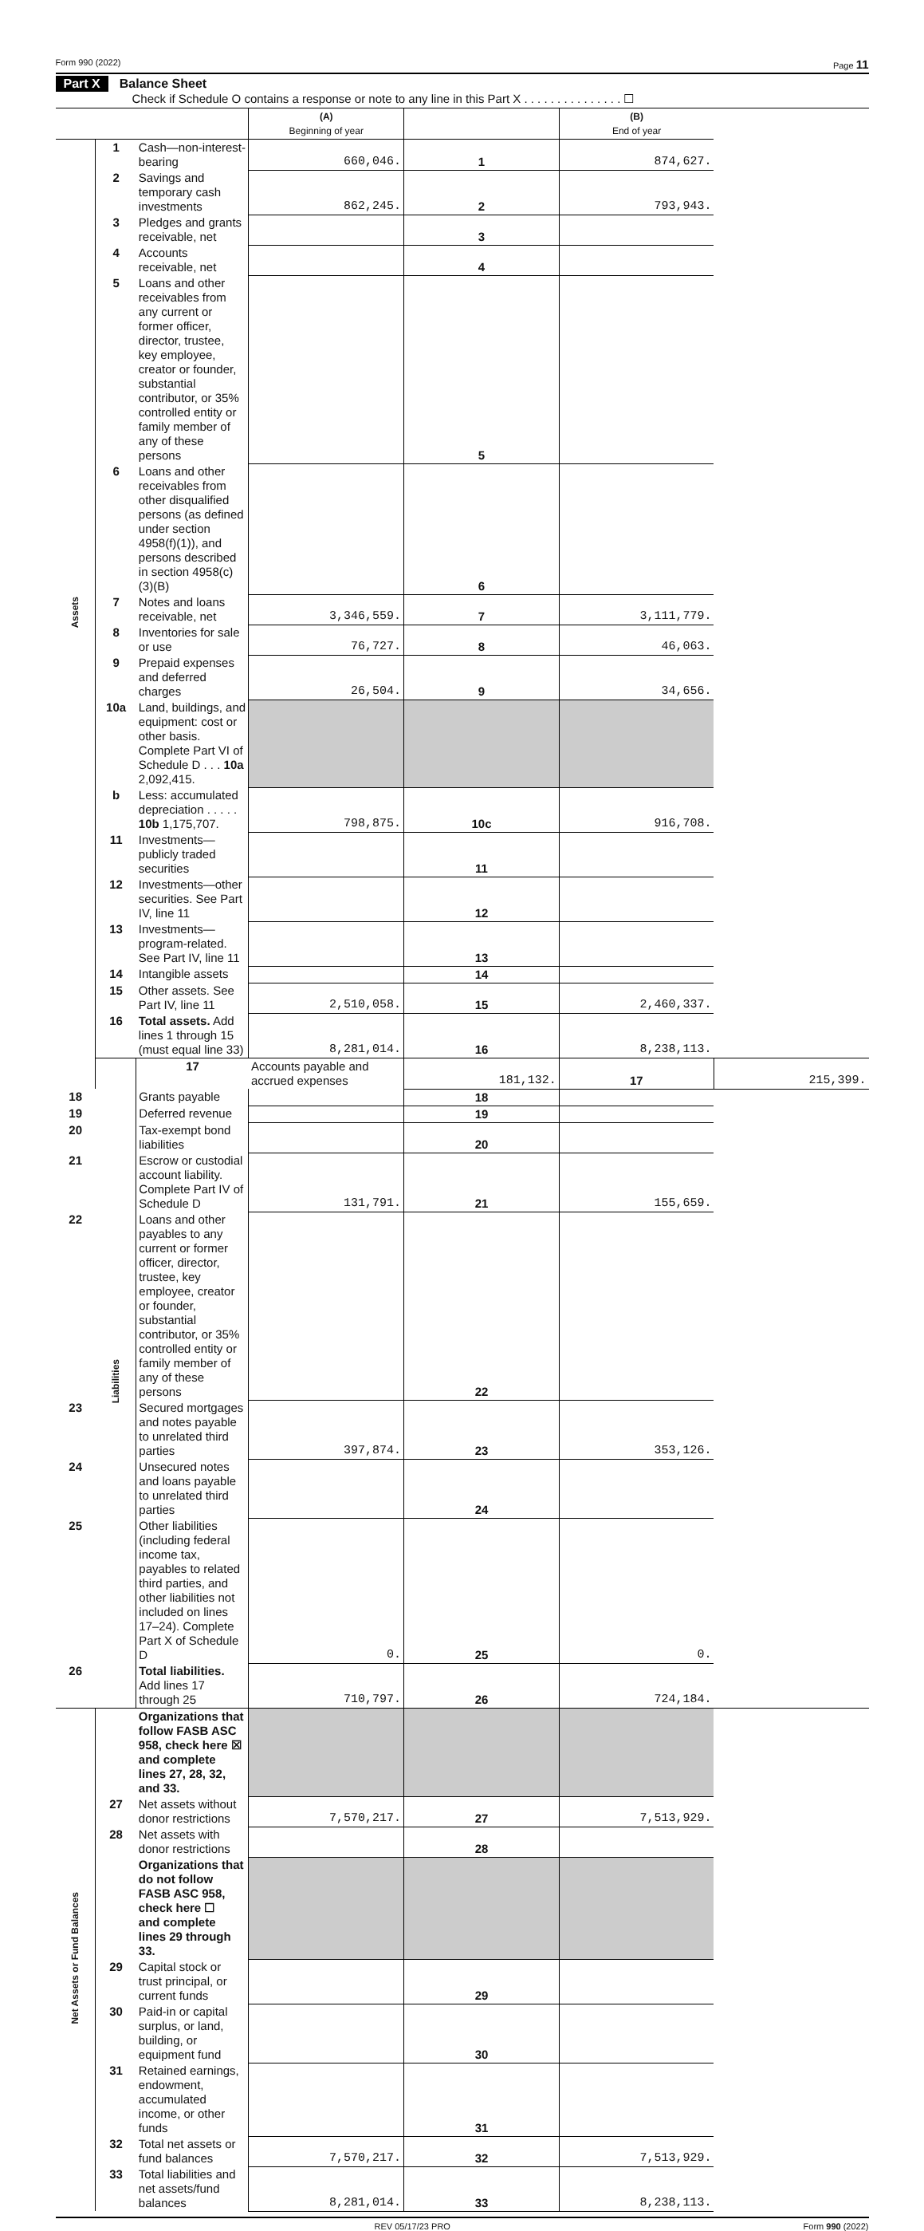Form 990 (2022) Page 11
Part X Balance Sheet
Check if Schedule O contains a response or note to any line in this Part X . . . . . . . . . . . . . . . ☐
| | | | (A) Beginning of year | | (B) End of year | |
| --- | --- | --- | --- | --- | --- | --- |
| Assets | 1 | Cash—non-interest-bearing | 660,046. | 1 | 874,627. | |
| | 2 | Savings and temporary cash investments | 862,245. | 2 | 793,943. | |
| | 3 | Pledges and grants receivable, net | | 3 | | |
| | 4 | Accounts receivable, net | | 4 | | |
| | 5 | Loans and other receivables from any current or former officer, director, trustee, key employee, creator or founder, substantial contributor, or 35% controlled entity or family member of any of these persons | | 5 | | |
| | 6 | Loans and other receivables from other disqualified persons (as defined under section 4958(f)(1)), and persons described in section 4958(c)(3)(B) | | 6 | | |
| | 7 | Notes and loans receivable, net | 3,346,559. | 7 | 3,111,779. | |
| | 8 | Inventories for sale or use | 76,727. | 8 | 46,063. | |
| | 9 | Prepaid expenses and deferred charges | 26,504. | 9 | 34,656. | |
| | 10a | Land, buildings, and equipment: cost or other basis. Complete Part VI of Schedule D . . . 10a 2,092,415. | | | | |
| | b | Less: accumulated depreciation . . . . . 10b 1,175,707. | 798,875. | 10c | 916,708. | |
| | 11 | Investments—publicly traded securities | | 11 | | |
| | 12 | Investments—other securities. See Part IV, line 11 | | 12 | | |
| | 13 | Investments—program-related. See Part IV, line 11 | | 13 | | |
| | 14 | Intangible assets | | 14 | | |
| | 15 | Other assets. See Part IV, line 11 | 2,510,058. | 15 | 2,460,337. | |
| | 16 | Total assets. Add lines 1 through 15 (must equal line 33) | 8,281,014. | 16 | 8,238,113. | |
| | Liabilities | 17 | Accounts payable and accrued expenses | 181,132. | 17 | 215,399. |
| 18 | | Grants payable | | 18 | | |
| 19 | | Deferred revenue | | 19 | | |
| 20 | | Tax-exempt bond liabilities | | 20 | | |
| 21 | | Escrow or custodial account liability. Complete Part IV of Schedule D | 131,791. | 21 | 155,659. | |
| 22 | | Loans and other payables to any current or former officer, director, trustee, key employee, creator or founder, substantial contributor, or 35% controlled entity or family member of any of these persons | | 22 | | |
| 23 | | Secured mortgages and notes payable to unrelated third parties | 397,874. | 23 | 353,126. | |
| 24 | | Unsecured notes and loans payable to unrelated third parties | | 24 | | |
| 25 | | Other liabilities (including federal income tax, payables to related third parties, and other liabilities not included on lines 17–24). Complete Part X of Schedule D | 0. | 25 | 0. | |
| 26 | | Total liabilities. Add lines 17 through 25 | 710,797. | 26 | 724,184. | |
| Net Assets or Fund Balances | | Organizations that follow FASB ASC 958, check here ☒ and complete lines 27, 28, 32, and 33. | | | | |
| | 27 | Net assets without donor restrictions | 7,570,217. | 27 | 7,513,929. | |
| | 28 | Net assets with donor restrictions | | 28 | | |
| | | Organizations that do not follow FASB ASC 958, check here ☐ and complete lines 29 through 33. | | | | |
| | 29 | Capital stock or trust principal, or current funds | | 29 | | |
| | 30 | Paid-in or capital surplus, or land, building, or equipment fund | | 30 | | |
| | 31 | Retained earnings, endowment, accumulated income, or other funds | | 31 | | |
| | 32 | Total net assets or fund balances | 7,570,217. | 32 | 7,513,929. | |
| | 33 | Total liabilities and net assets/fund balances | 8,281,014. | 33 | 8,238,113. | |
REV 05/17/23 PRO Form 990 (2022)